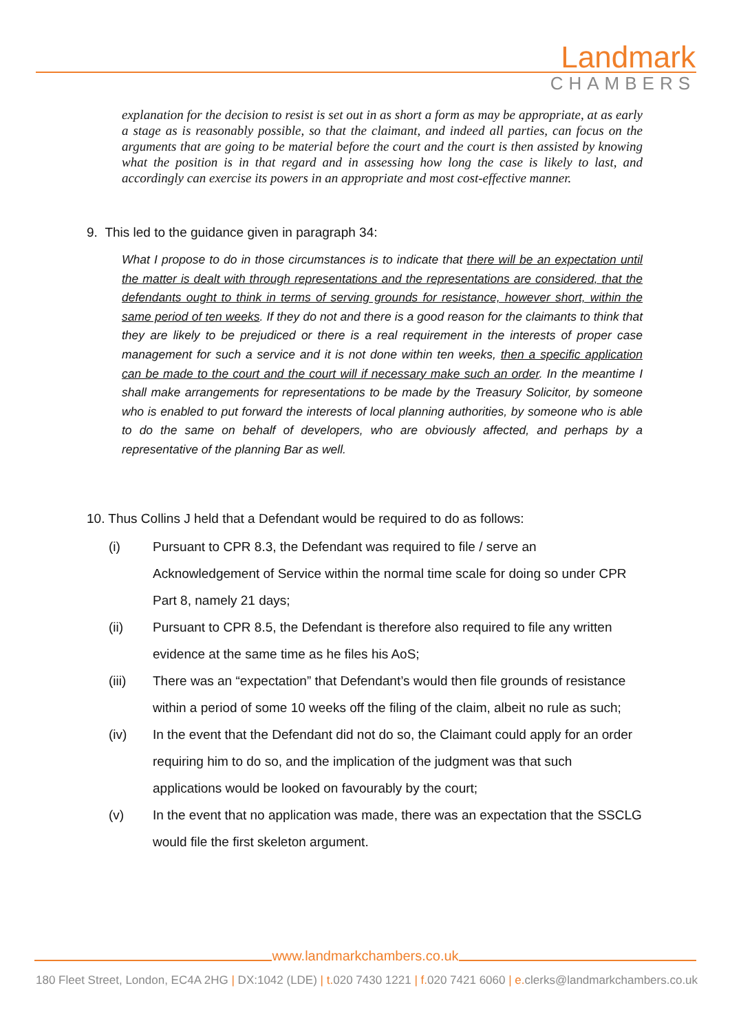Landmark
CHAMBERS
explanation for the decision to resist is set out in as short a form as may be appropriate, at as early a stage as is reasonably possible, so that the claimant, and indeed all parties, can focus on the arguments that are going to be material before the court and the court is then assisted by knowing what the position is in that regard and in assessing how long the case is likely to last, and accordingly can exercise its powers in an appropriate and most cost-effective manner.
9. This led to the guidance given in paragraph 34:
What I propose to do in those circumstances is to indicate that there will be an expectation until the matter is dealt with through representations and the representations are considered, that the defendants ought to think in terms of serving grounds for resistance, however short, within the same period of ten weeks. If they do not and there is a good reason for the claimants to think that they are likely to be prejudiced or there is a real requirement in the interests of proper case management for such a service and it is not done within ten weeks, then a specific application can be made to the court and the court will if necessary make such an order. In the meantime I shall make arrangements for representations to be made by the Treasury Solicitor, by someone who is enabled to put forward the interests of local planning authorities, by someone who is able to do the same on behalf of developers, who are obviously affected, and perhaps by a representative of the planning Bar as well.
10. Thus Collins J held that a Defendant would be required to do as follows:
(i) Pursuant to CPR 8.3, the Defendant was required to file / serve an Acknowledgement of Service within the normal time scale for doing so under CPR Part 8, namely 21 days;
(ii) Pursuant to CPR 8.5, the Defendant is therefore also required to file any written evidence at the same time as he files his AoS;
(iii) There was an “expectation” that Defendant’s would then file grounds of resistance within a period of some 10 weeks off the filing of the claim, albeit no rule as such;
(iv) In the event that the Defendant did not do so, the Claimant could apply for an order requiring him to do so, and the implication of the judgment was that such applications would be looked on favourably by the court;
(v) In the event that no application was made, there was an expectation that the SSCLG would file the first skeleton argument.
www.landmarkchambers.co.uk
180 Fleet Street, London, EC4A 2HG | DX:1042 (LDE) | t. 020 7430 1221 | f. 020 7421 6060 | e. clerks@landmarkchambers.co.uk